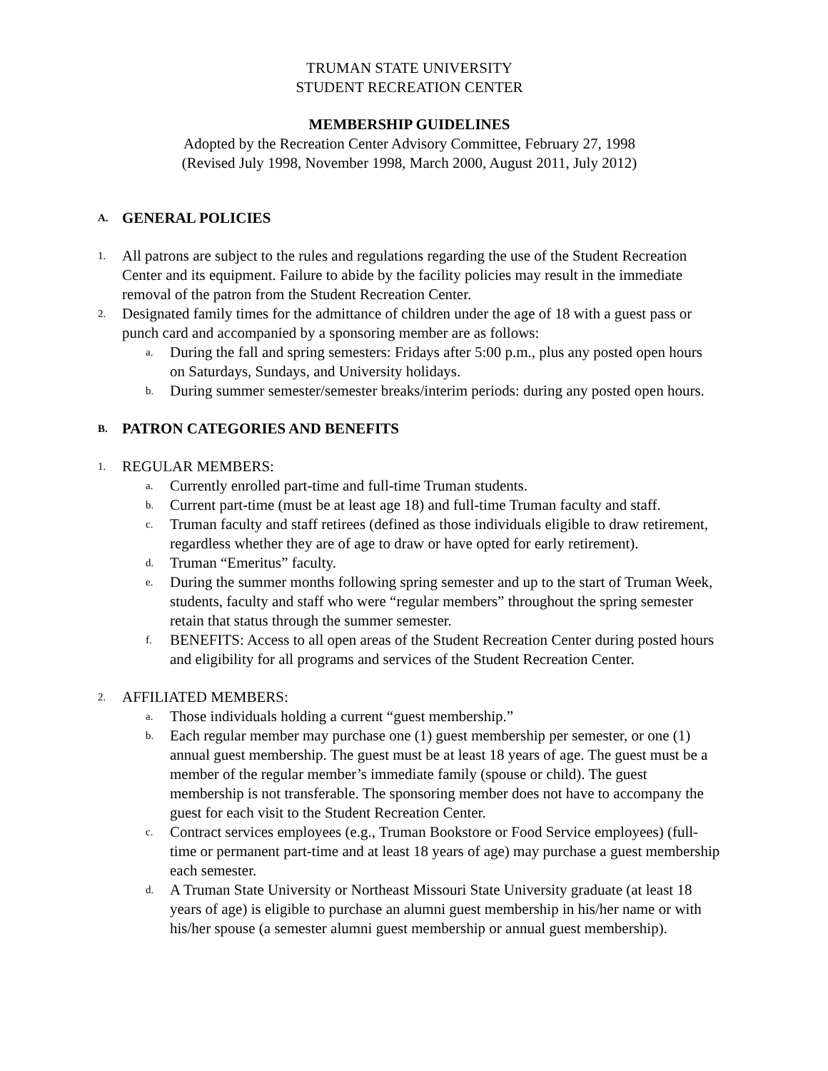TRUMAN STATE UNIVERSITY
STUDENT RECREATION CENTER
MEMBERSHIP GUIDELINES
Adopted by the Recreation Center Advisory Committee, February 27, 1998
(Revised July 1998, November 1998, March 2000, August 2011, July 2012)
A. GENERAL POLICIES
1. All patrons are subject to the rules and regulations regarding the use of the Student Recreation Center and its equipment. Failure to abide by the facility policies may result in the immediate removal of the patron from the Student Recreation Center.
2. Designated family times for the admittance of children under the age of 18 with a guest pass or punch card and accompanied by a sponsoring member are as follows:
a. During the fall and spring semesters: Fridays after 5:00 p.m., plus any posted open hours on Saturdays, Sundays, and University holidays.
b. During summer semester/semester breaks/interim periods: during any posted open hours.
B. PATRON CATEGORIES AND BENEFITS
1. REGULAR MEMBERS:
a. Currently enrolled part-time and full-time Truman students.
b. Current part-time (must be at least age 18) and full-time Truman faculty and staff.
c. Truman faculty and staff retirees (defined as those individuals eligible to draw retirement, regardless whether they are of age to draw or have opted for early retirement).
d. Truman “Emeritus” faculty.
e. During the summer months following spring semester and up to the start of Truman Week, students, faculty and staff who were “regular members” throughout the spring semester retain that status through the summer semester.
f. BENEFITS: Access to all open areas of the Student Recreation Center during posted hours and eligibility for all programs and services of the Student Recreation Center.
2. AFFILIATED MEMBERS:
a. Those individuals holding a current “guest membership.”
b. Each regular member may purchase one (1) guest membership per semester, or one (1) annual guest membership. The guest must be at least 18 years of age. The guest must be a member of the regular member’s immediate family (spouse or child). The guest membership is not transferable. The sponsoring member does not have to accompany the guest for each visit to the Student Recreation Center.
c. Contract services employees (e.g., Truman Bookstore or Food Service employees) (full-time or permanent part-time and at least 18 years of age) may purchase a guest membership each semester.
d. A Truman State University or Northeast Missouri State University graduate (at least 18 years of age) is eligible to purchase an alumni guest membership in his/her name or with his/her spouse (a semester alumni guest membership or annual guest membership).